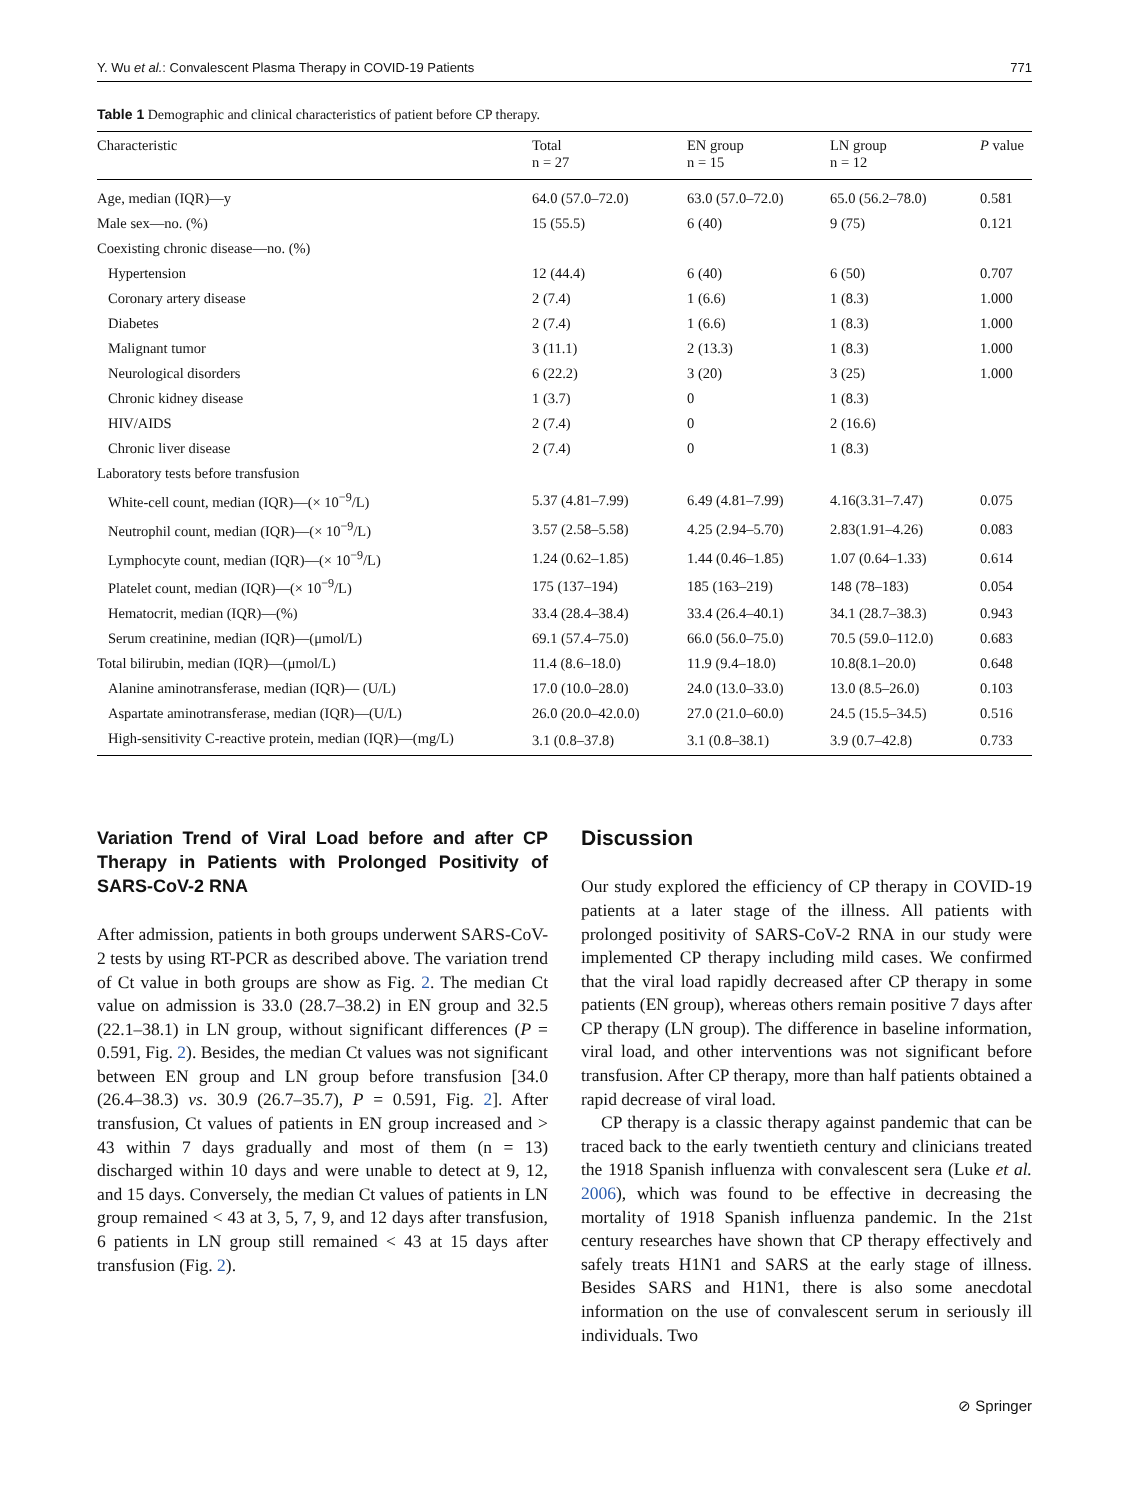Y. Wu et al.: Convalescent Plasma Therapy in COVID-19 Patients 771
Table 1 Demographic and clinical characteristics of patient before CP therapy.
| Characteristic | Total n = 27 | EN group n = 15 | LN group n = 12 | P value |
| --- | --- | --- | --- | --- |
| Age, median (IQR)—y | 64.0 (57.0–72.0) | 63.0 (57.0–72.0) | 65.0 (56.2–78.0) | 0.581 |
| Male sex—no. (%) | 15 (55.5) | 6 (40) | 9 (75) | 0.121 |
| Coexisting chronic disease—no. (%) | | | | |
| Hypertension | 12 (44.4) | 6 (40) | 6 (50) | 0.707 |
| Coronary artery disease | 2 (7.4) | 1 (6.6) | 1 (8.3) | 1.000 |
| Diabetes | 2 (7.4) | 1 (6.6) | 1 (8.3) | 1.000 |
| Malignant tumor | 3 (11.1) | 2 (13.3) | 1 (8.3) | 1.000 |
| Neurological disorders | 6 (22.2) | 3 (20) | 3 (25) | 1.000 |
| Chronic kidney disease | 1 (3.7) | 0 | 1 (8.3) | |
| HIV/AIDS | 2 (7.4) | 0 | 2 (16.6) | |
| Chronic liver disease | 2 (7.4) | 0 | 1 (8.3) | |
| Laboratory tests before transfusion | | | | |
| White-cell count, median (IQR)—(× 10<sup>−9</sup>/L) | 5.37 (4.81–7.99) | 6.49 (4.81–7.99) | 4.16(3.31–7.47) | 0.075 |
| Neutrophil count, median (IQR)—(× 10<sup>−9</sup>/L) | 3.57 (2.58–5.58) | 4.25 (2.94–5.70) | 2.83(1.91–4.26) | 0.083 |
| Lymphocyte count, median (IQR)—(× 10<sup>−9</sup>/L) | 1.24 (0.62–1.85) | 1.44 (0.46–1.85) | 1.07 (0.64–1.33) | 0.614 |
| Platelet count, median (IQR)—(× 10<sup>−9</sup>/L) | 175 (137–194) | 185 (163–219) | 148 (78–183) | 0.054 |
| Hematocrit, median (IQR)—(%) | 33.4 (28.4–38.4) | 33.4 (26.4–40.1) | 34.1 (28.7–38.3) | 0.943 |
| Serum creatinine, median (IQR)—(μmol/L) | 69.1 (57.4–75.0) | 66.0 (56.0–75.0) | 70.5 (59.0–112.0) | 0.683 |
| Total bilirubin, median (IQR)—(μmol/L) | 11.4 (8.6–18.0) | 11.9 (9.4–18.0) | 10.8(8.1–20.0) | 0.648 |
| Alanine aminotransferase, median (IQR)— (U/L) | 17.0 (10.0–28.0) | 24.0 (13.0–33.0) | 13.0 (8.5–26.0) | 0.103 |
| Aspartate aminotransferase, median (IQR)—(U/L) | 26.0 (20.0–42.0.0) | 27.0 (21.0–60.0) | 24.5 (15.5–34.5) | 0.516 |
| High-sensitivity C-reactive protein, median (IQR)—(mg/L) | 3.1 (0.8–37.8) | 3.1 (0.8–38.1) | 3.9 (0.7–42.8) | 0.733 |
Variation Trend of Viral Load before and after CP Therapy in Patients with Prolonged Positivity of SARS-CoV-2 RNA
After admission, patients in both groups underwent SARS-CoV-2 tests by using RT-PCR as described above. The variation trend of Ct value in both groups are show as Fig. 2. The median Ct value on admission is 33.0 (28.7–38.2) in EN group and 32.5 (22.1–38.1) in LN group, without significant differences (P = 0.591, Fig. 2). Besides, the median Ct values was not significant between EN group and LN group before transfusion [34.0 (26.4–38.3) vs. 30.9 (26.7–35.7), P = 0.591, Fig. 2]. After transfusion, Ct values of patients in EN group increased and > 43 within 7 days gradually and most of them (n = 13) discharged within 10 days and were unable to detect at 9, 12, and 15 days. Conversely, the median Ct values of patients in LN group remained < 43 at 3, 5, 7, 9, and 12 days after transfusion, 6 patients in LN group still remained < 43 at 15 days after transfusion (Fig. 2).
Discussion
Our study explored the efficiency of CP therapy in COVID-19 patients at a later stage of the illness. All patients with prolonged positivity of SARS-CoV-2 RNA in our study were implemented CP therapy including mild cases. We confirmed that the viral load rapidly decreased after CP therapy in some patients (EN group), whereas others remain positive 7 days after CP therapy (LN group). The difference in baseline information, viral load, and other interventions was not significant before transfusion. After CP therapy, more than half patients obtained a rapid decrease of viral load.
CP therapy is a classic therapy against pandemic that can be traced back to the early twentieth century and clinicians treated the 1918 Spanish influenza with convalescent sera (Luke et al. 2006), which was found to be effective in decreasing the mortality of 1918 Spanish influenza pandemic. In the 21st century researches have shown that CP therapy effectively and safely treats H1N1 and SARS at the early stage of illness. Besides SARS and H1N1, there is also some anecdotal information on the use of convalescent serum in seriously ill individuals. Two
⊘ Springer